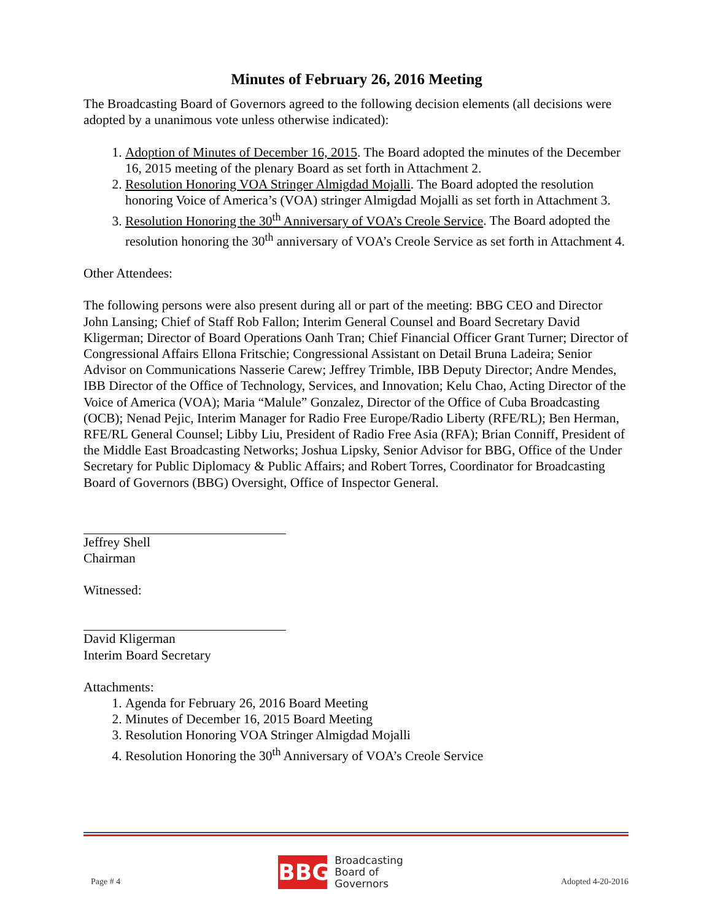Minutes of February 26, 2016 Meeting
The Broadcasting Board of Governors agreed to the following decision elements (all decisions were adopted by a unanimous vote unless otherwise indicated):
1. Adoption of Minutes of December 16, 2015. The Board adopted the minutes of the December 16, 2015 meeting of the plenary Board as set forth in Attachment 2.
2. Resolution Honoring VOA Stringer Almigdad Mojalli. The Board adopted the resolution honoring Voice of America’s (VOA) stringer Almigdad Mojalli as set forth in Attachment 3.
3. Resolution Honoring the 30<sup>th</sup> Anniversary of VOA’s Creole Service. The Board adopted the resolution honoring the 30<sup>th</sup> anniversary of VOA’s Creole Service as set forth in Attachment 4.
Other Attendees:
The following persons were also present during all or part of the meeting: BBG CEO and Director John Lansing; Chief of Staff Rob Fallon; Interim General Counsel and Board Secretary David Kligerman; Director of Board Operations Oanh Tran; Chief Financial Officer Grant Turner; Director of Congressional Affairs Ellona Fritschie; Congressional Assistant on Detail Bruna Ladeira; Senior Advisor on Communications Nasserie Carew; Jeffrey Trimble, IBB Deputy Director; Andre Mendes, IBB Director of the Office of Technology, Services, and Innovation; Kelu Chao, Acting Director of the Voice of America (VOA); Maria “Malule” Gonzalez, Director of the Office of Cuba Broadcasting (OCB); Nenad Pejic, Interim Manager for Radio Free Europe/Radio Liberty (RFE/RL); Ben Herman, RFE/RL General Counsel; Libby Liu, President of Radio Free Asia (RFA); Brian Conniff, President of the Middle East Broadcasting Networks; Joshua Lipsky, Senior Advisor for BBG, Office of the Under Secretary for Public Diplomacy & Public Affairs; and Robert Torres, Coordinator for Broadcasting Board of Governors (BBG) Oversight, Office of Inspector General.
Jeffrey Shell
Chairman
Witnessed:
David Kligerman
Interim Board Secretary
Attachments:
1. Agenda for February 26, 2016 Board Meeting
2. Minutes of December 16, 2015 Board Meeting
3. Resolution Honoring VOA Stringer Almigdad Mojalli
4. Resolution Honoring the 30<sup>th</sup> Anniversary of VOA’s Creole Service
Page # 4
BBG
Broadcasting
Board of
Governors
Adopted 4-20-2016